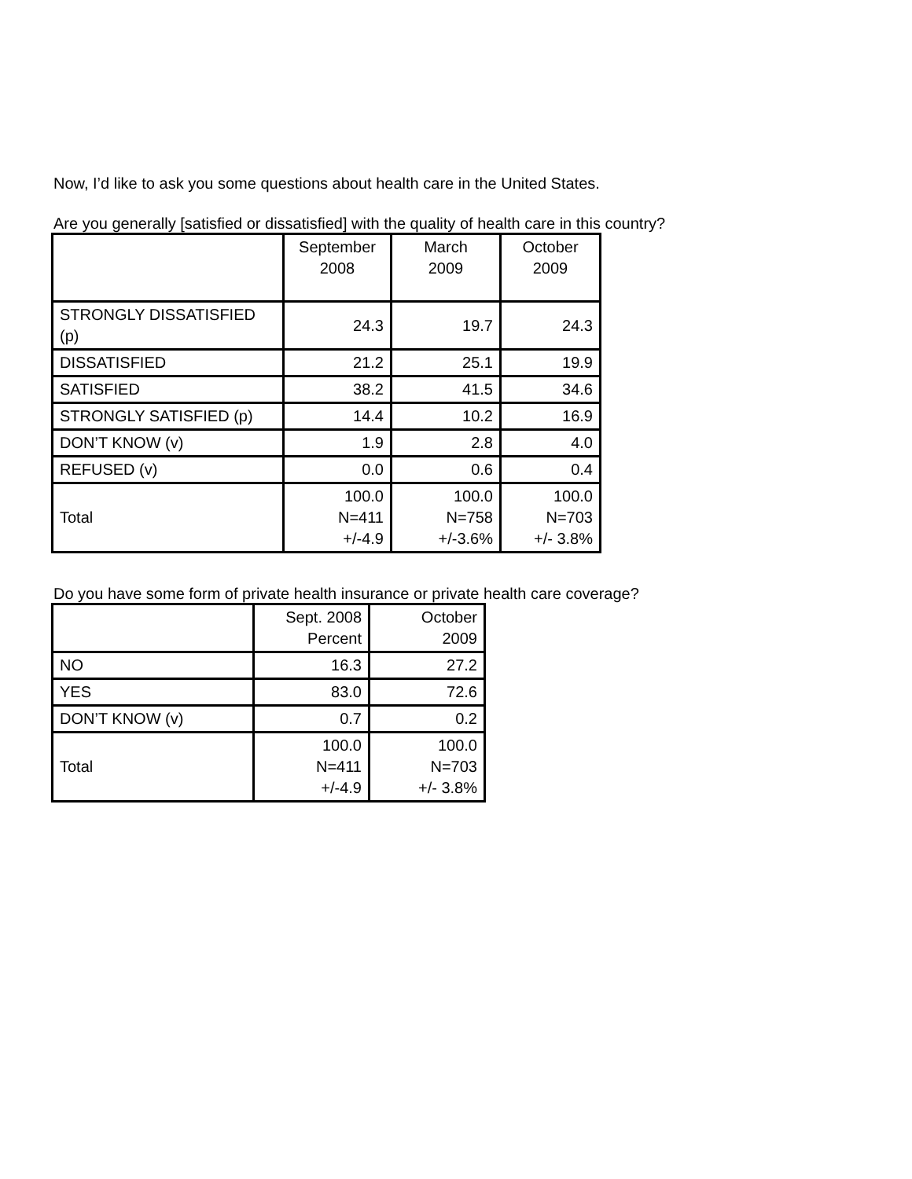Now, I’d like to ask you some questions about health care in the United States.
Are you generally [satisfied or dissatisfied] with the quality of health care in this country?
| | September 2008 | March 2009 | October 2009 |
| --- | --- | --- | --- |
| STRONGLY DISSATISFIED (p) | 24.3 | 19.7 | 24.3 |
| DISSATISFIED | 21.2 | 25.1 | 19.9 |
| SATISFIED | 38.2 | 41.5 | 34.6 |
| STRONGLY SATISFIED (p) | 14.4 | 10.2 | 16.9 |
| DON’T KNOW (v) | 1.9 | 2.8 | 4.0 |
| REFUSED (v) | 0.0 | 0.6 | 0.4 |
| Total | 100.0 N=411 +/-4.9 | 100.0 N=758 +/-3.6% | 100.0 N=703 +/- 3.8% |
Do you have some form of private health insurance or private health care coverage?
| | Sept. 2008 Percent | October 2009 |
| --- | --- | --- |
| NO | 16.3 | 27.2 |
| YES | 83.0 | 72.6 |
| DON’T KNOW (v) | 0.7 | 0.2 |
| Total | 100.0 N=411 +/-4.9 | 100.0 N=703 +/- 3.8% |